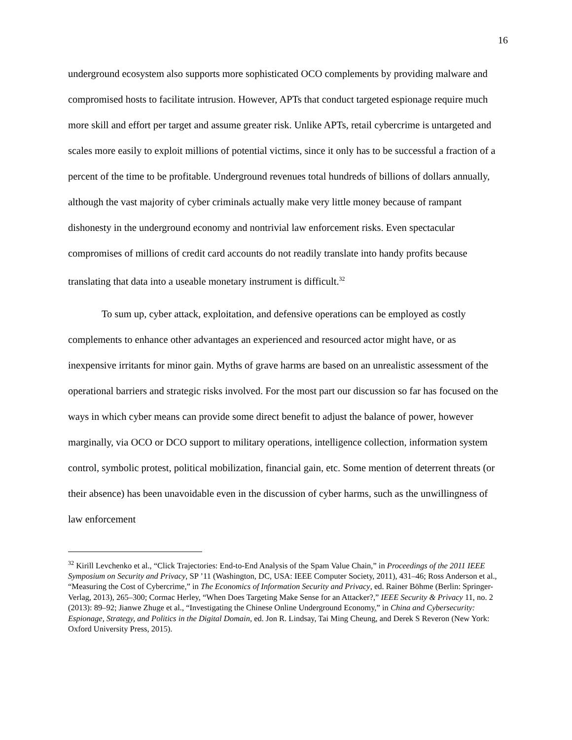16
underground ecosystem also supports more sophisticated OCO complements by providing malware and compromised hosts to facilitate intrusion. However, APTs that conduct targeted espionage require much more skill and effort per target and assume greater risk. Unlike APTs, retail cybercrime is untargeted and scales more easily to exploit millions of potential victims, since it only has to be successful a fraction of a percent of the time to be profitable. Underground revenues total hundreds of billions of dollars annually, although the vast majority of cyber criminals actually make very little money because of rampant dishonesty in the underground economy and nontrivial law enforcement risks. Even spectacular compromises of millions of credit card accounts do not readily translate into handy profits because translating that data into a useable monetary instrument is difficult.<sup>32</sup>
To sum up, cyber attack, exploitation, and defensive operations can be employed as costly complements to enhance other advantages an experienced and resourced actor might have, or as inexpensive irritants for minor gain. Myths of grave harms are based on an unrealistic assessment of the operational barriers and strategic risks involved. For the most part our discussion so far has focused on the ways in which cyber means can provide some direct benefit to adjust the balance of power, however marginally, via OCO or DCO support to military operations, intelligence collection, information system control, symbolic protest, political mobilization, financial gain, etc. Some mention of deterrent threats (or their absence) has been unavoidable even in the discussion of cyber harms, such as the unwillingness of law enforcement
<sup>32</sup> Kirill Levchenko et al., “Click Trajectories: End-to-End Analysis of the Spam Value Chain,” in Proceedings of the 2011 IEEE Symposium on Security and Privacy, SP ’11 (Washington, DC, USA: IEEE Computer Society, 2011), 431–46; Ross Anderson et al., “Measuring the Cost of Cybercrime,” in The Economics of Information Security and Privacy, ed. Rainer Böhme (Berlin: Springer-Verlag, 2013), 265–300; Cormac Herley, “When Does Targeting Make Sense for an Attacker?,” IEEE Security & Privacy 11, no. 2 (2013): 89–92; Jianwe Zhuge et al., “Investigating the Chinese Online Underground Economy,” in China and Cybersecurity: Espionage, Strategy, and Politics in the Digital Domain, ed. Jon R. Lindsay, Tai Ming Cheung, and Derek S Reveron (New York: Oxford University Press, 2015).